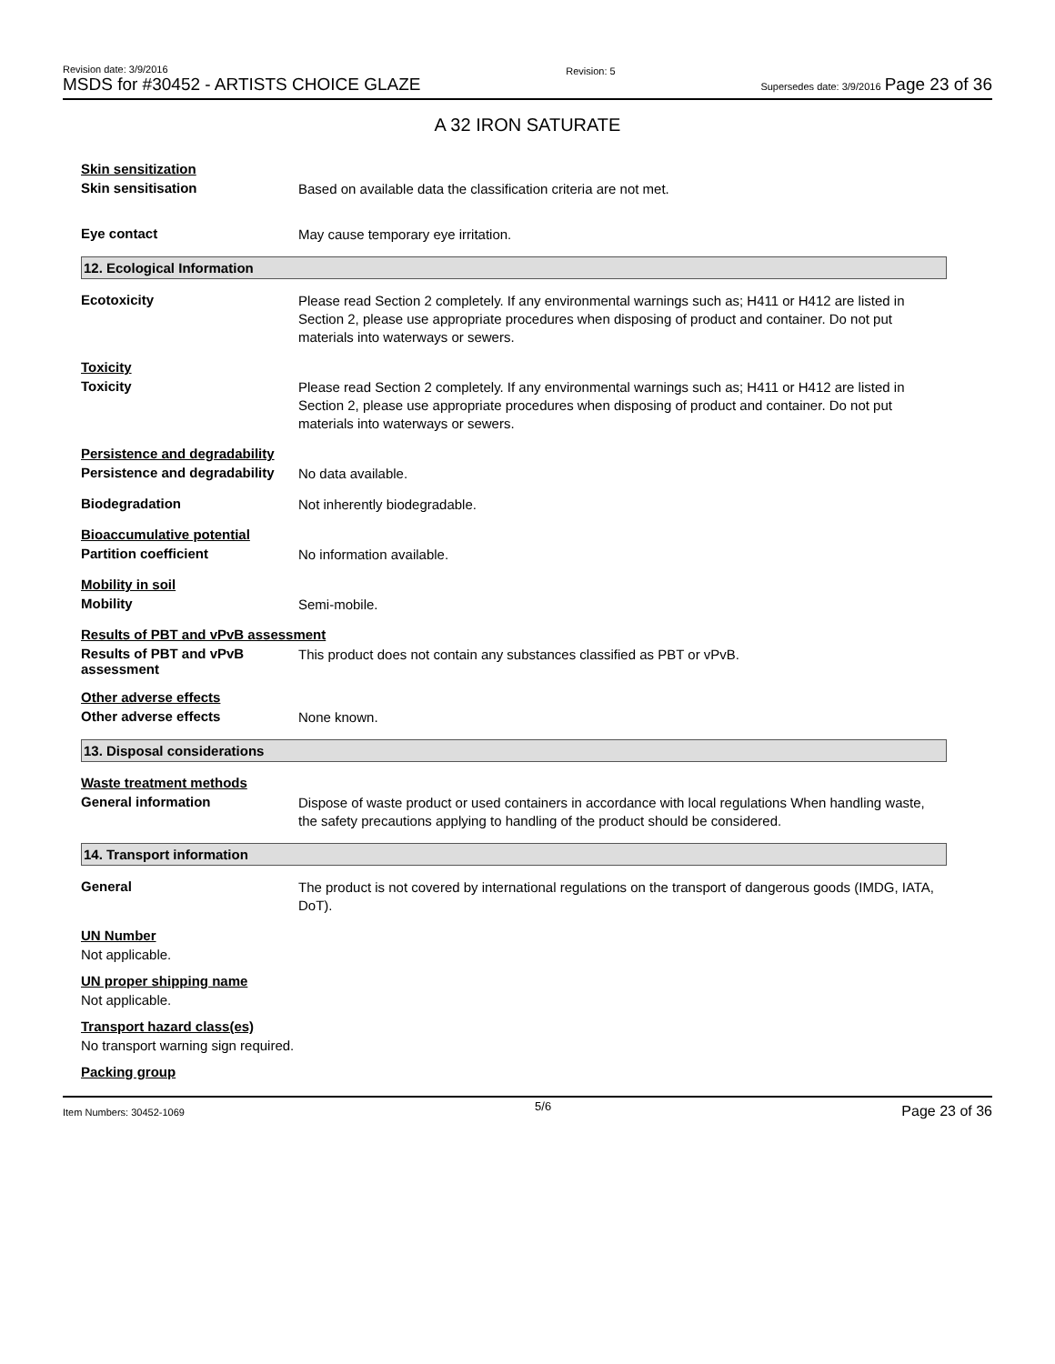Revision date: 3/9/2016
MSDS for #30452 - ARTISTS CHOICE GLAZE
Revision: 5
Supersedes date: 3/9/2016 Page 23 of 36
A 32 IRON SATURATE
Skin sensitization
Skin sensitisation
Based on available data the classification criteria are not met.
Eye contact
May cause temporary eye irritation.
12. Ecological Information
Ecotoxicity
Please read Section 2 completely. If any environmental warnings such as; H411 or H412 are listed in Section 2, please use appropriate procedures when disposing of product and container. Do not put materials into waterways or sewers.
Toxicity
Toxicity
Please read Section 2 completely. If any environmental warnings such as; H411 or H412 are listed in Section 2, please use appropriate procedures when disposing of product and container. Do not put materials into waterways or sewers.
Persistence and degradability
Persistence and degradability
No data available.
Biodegradation
Not inherently biodegradable.
Bioaccumulative potential
Partition coefficient
No information available.
Mobility in soil
Mobility
Semi-mobile.
Results of PBT and vPvB assessment
Results of PBT and vPvB assessment
This product does not contain any substances classified as PBT or vPvB.
Other adverse effects
Other adverse effects
None known.
13. Disposal considerations
Waste treatment methods
General information
Dispose of waste product or used containers in accordance with local regulations When handling waste, the safety precautions applying to handling of the product should be considered.
14. Transport information
General
The product is not covered by international regulations on the transport of dangerous goods (IMDG, IATA, DoT).
UN Number
Not applicable.
UN proper shipping name
Not applicable.
Transport hazard class(es)
No transport warning sign required.
Packing group
Item Numbers: 30452-1069 5/6 Page 23 of 36